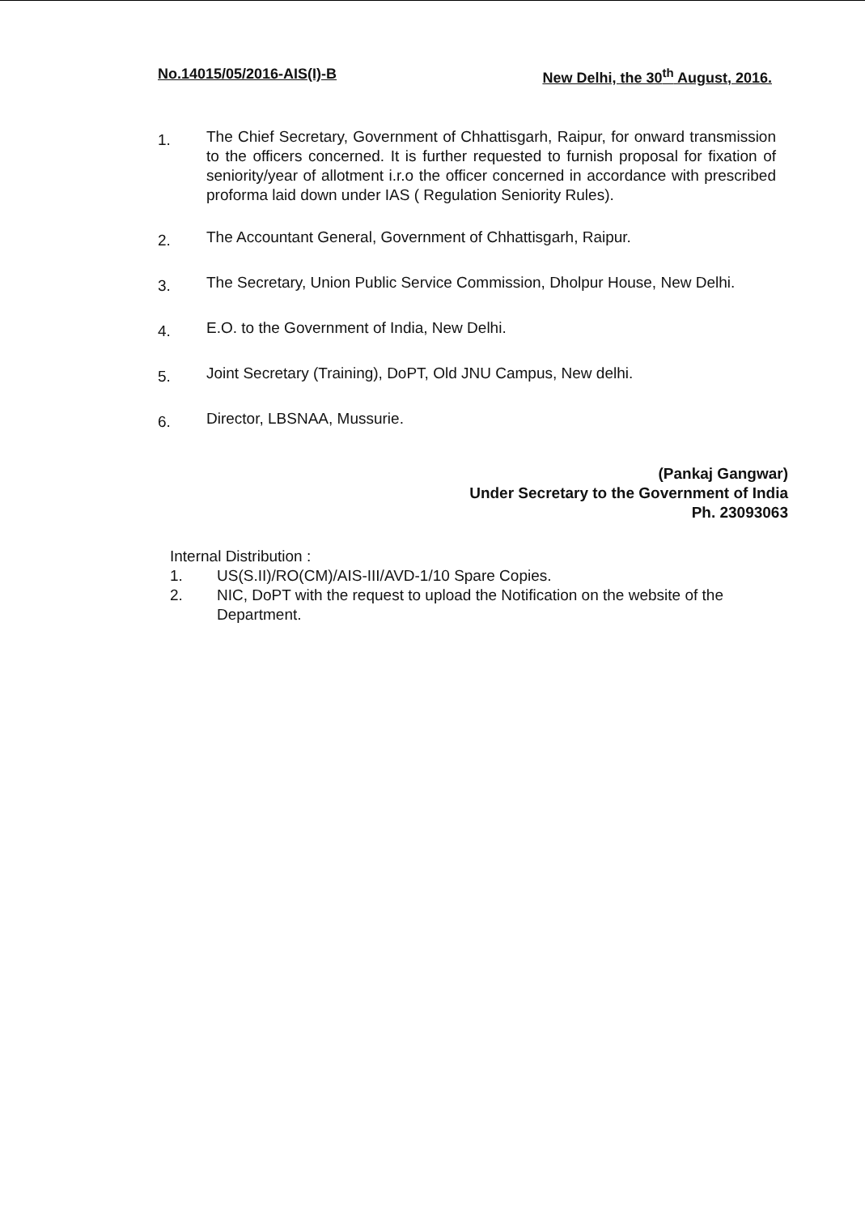No.14015/05/2016-AIS(I)-B New Delhi, the 30<sup>th</sup> August, 2016.
1. The Chief Secretary, Government of Chhattisgarh, Raipur, for onward transmission to the officers concerned. It is further requested to furnish proposal for fixation of seniority/year of allotment i.r.o the officer concerned in accordance with prescribed proforma laid down under IAS ( Regulation Seniority Rules).
2. The Accountant General, Government of Chhattisgarh, Raipur.
3. The Secretary, Union Public Service Commission, Dholpur House, New Delhi.
4. E.O. to the Government of India, New Delhi.
5. Joint Secretary (Training), DoPT, Old JNU Campus, New delhi.
6. Director, LBSNAA, Mussurie.
(Pankaj Gangwar)
Under Secretary to the Government of India
Ph. 23093063
Internal Distribution :
1. US(S.II)/RO(CM)/AIS-III/AVD-1/10 Spare Copies.
2. NIC, DoPT with the request to upload the Notification on the website of the Department.